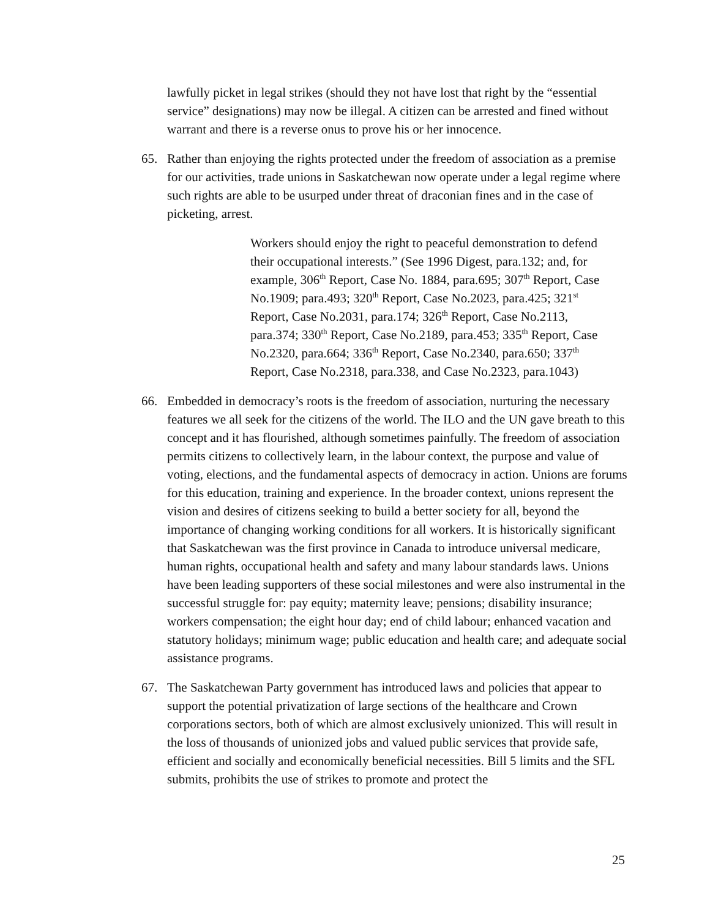lawfully picket in legal strikes (should they not have lost that right by the “essential service” designations) may now be illegal. A citizen can be arrested and fined without warrant and there is a reverse onus to prove his or her innocence.
65. Rather than enjoying the rights protected under the freedom of association as a premise for our activities, trade unions in Saskatchewan now operate under a legal regime where such rights are able to be usurped under threat of draconian fines and in the case of picketing, arrest.
Workers should enjoy the right to peaceful demonstration to defend their occupational interests.” (See 1996 Digest, para.132; and, for example, 306<sup>th</sup> Report, Case No. 1884, para.695; 307<sup>th</sup> Report, Case No.1909; para.493; 320<sup>th</sup> Report, Case No.2023, para.425; 321<sup>st</sup> Report, Case No.2031, para.174; 326<sup>th</sup> Report, Case No.2113, para.374; 330<sup>th</sup> Report, Case No.2189, para.453; 335<sup>th</sup> Report, Case No.2320, para.664; 336<sup>th</sup> Report, Case No.2340, para.650; 337<sup>th</sup> Report, Case No.2318, para.338, and Case No.2323, para.1043)
66. Embedded in democracy’s roots is the freedom of association, nurturing the necessary features we all seek for the citizens of the world. The ILO and the UN gave breath to this concept and it has flourished, although sometimes painfully. The freedom of association permits citizens to collectively learn, in the labour context, the purpose and value of voting, elections, and the fundamental aspects of democracy in action. Unions are forums for this education, training and experience. In the broader context, unions represent the vision and desires of citizens seeking to build a better society for all, beyond the importance of changing working conditions for all workers. It is historically significant that Saskatchewan was the first province in Canada to introduce universal medicare, human rights, occupational health and safety and many labour standards laws. Unions have been leading supporters of these social milestones and were also instrumental in the successful struggle for: pay equity; maternity leave; pensions; disability insurance; workers compensation; the eight hour day; end of child labour; enhanced vacation and statutory holidays; minimum wage; public education and health care; and adequate social assistance programs.
67. The Saskatchewan Party government has introduced laws and policies that appear to support the potential privatization of large sections of the healthcare and Crown corporations sectors, both of which are almost exclusively unionized. This will result in the loss of thousands of unionized jobs and valued public services that provide safe, efficient and socially and economically beneficial necessities. Bill 5 limits and the SFL submits, prohibits the use of strikes to promote and protect the
25